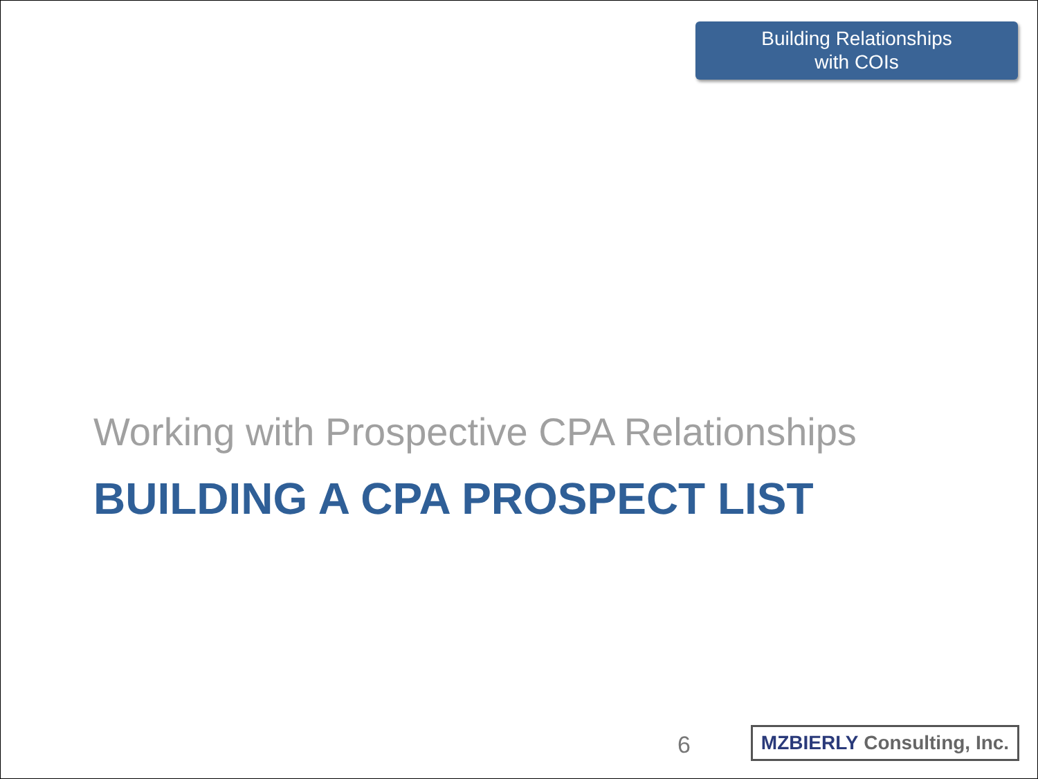Building Relationships
with COIs
Working with Prospective CPA Relationships
BUILDING A CPA PROSPECT LIST
6
MZBIERLY Consulting, Inc.